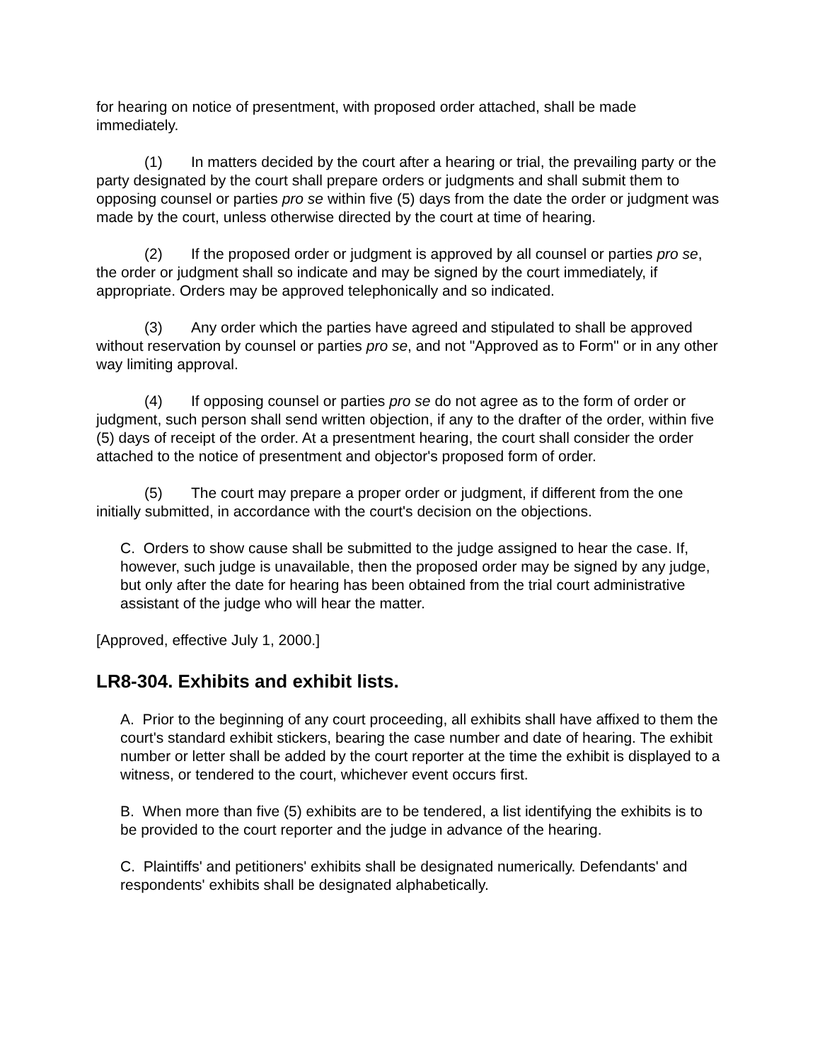for hearing on notice of presentment, with proposed order attached, shall be made immediately.
(1) In matters decided by the court after a hearing or trial, the prevailing party or the party designated by the court shall prepare orders or judgments and shall submit them to opposing counsel or parties pro se within five (5) days from the date the order or judgment was made by the court, unless otherwise directed by the court at time of hearing.
(2) If the proposed order or judgment is approved by all counsel or parties pro se, the order or judgment shall so indicate and may be signed by the court immediately, if appropriate. Orders may be approved telephonically and so indicated.
(3) Any order which the parties have agreed and stipulated to shall be approved without reservation by counsel or parties pro se, and not "Approved as to Form" or in any other way limiting approval.
(4) If opposing counsel or parties pro se do not agree as to the form of order or judgment, such person shall send written objection, if any to the drafter of the order, within five (5) days of receipt of the order. At a presentment hearing, the court shall consider the order attached to the notice of presentment and objector's proposed form of order.
(5) The court may prepare a proper order or judgment, if different from the one initially submitted, in accordance with the court's decision on the objections.
C. Orders to show cause shall be submitted to the judge assigned to hear the case. If, however, such judge is unavailable, then the proposed order may be signed by any judge, but only after the date for hearing has been obtained from the trial court administrative assistant of the judge who will hear the matter.
[Approved, effective July 1, 2000.]
LR8-304. Exhibits and exhibit lists.
A. Prior to the beginning of any court proceeding, all exhibits shall have affixed to them the court's standard exhibit stickers, bearing the case number and date of hearing. The exhibit number or letter shall be added by the court reporter at the time the exhibit is displayed to a witness, or tendered to the court, whichever event occurs first.
B. When more than five (5) exhibits are to be tendered, a list identifying the exhibits is to be provided to the court reporter and the judge in advance of the hearing.
C. Plaintiffs' and petitioners' exhibits shall be designated numerically. Defendants' and respondents' exhibits shall be designated alphabetically.